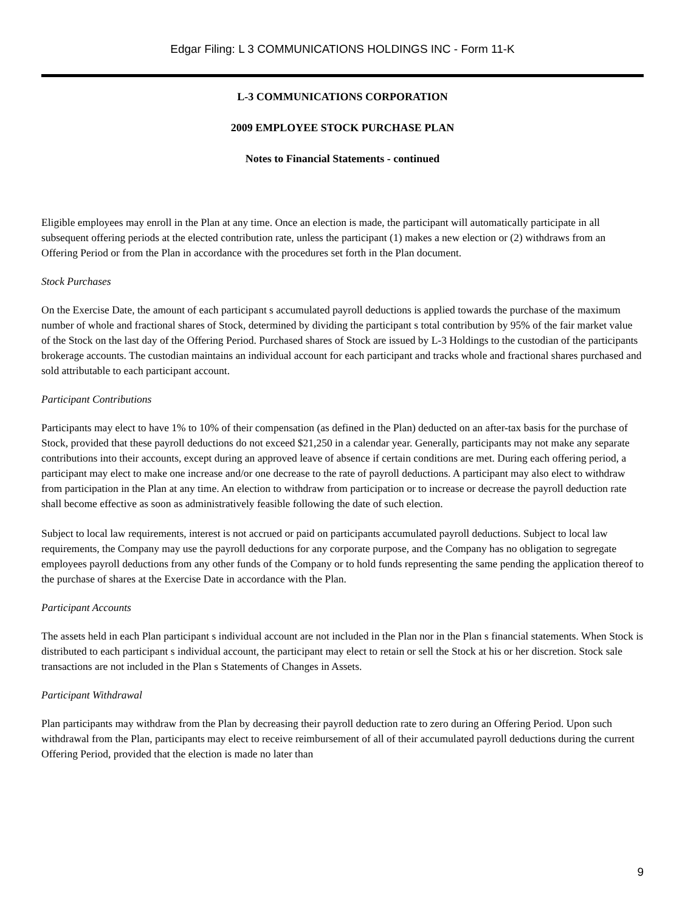Edgar Filing: L 3 COMMUNICATIONS HOLDINGS INC - Form 11-K
L-3 COMMUNICATIONS CORPORATION
2009 EMPLOYEE STOCK PURCHASE PLAN
Notes to Financial Statements - continued
Eligible employees may enroll in the Plan at any time. Once an election is made, the participant will automatically participate in all subsequent offering periods at the elected contribution rate, unless the participant (1) makes a new election or (2) withdraws from an Offering Period or from the Plan in accordance with the procedures set forth in the Plan document.
Stock Purchases
On the Exercise Date, the amount of each participant s accumulated payroll deductions is applied towards the purchase of the maximum number of whole and fractional shares of Stock, determined by dividing the participant s total contribution by 95% of the fair market value of the Stock on the last day of the Offering Period. Purchased shares of Stock are issued by L-3 Holdings to the custodian of the participants brokerage accounts. The custodian maintains an individual account for each participant and tracks whole and fractional shares purchased and sold attributable to each participant account.
Participant Contributions
Participants may elect to have 1% to 10% of their compensation (as defined in the Plan) deducted on an after-tax basis for the purchase of Stock, provided that these payroll deductions do not exceed $21,250 in a calendar year. Generally, participants may not make any separate contributions into their accounts, except during an approved leave of absence if certain conditions are met. During each offering period, a participant may elect to make one increase and/or one decrease to the rate of payroll deductions. A participant may also elect to withdraw from participation in the Plan at any time. An election to withdraw from participation or to increase or decrease the payroll deduction rate shall become effective as soon as administratively feasible following the date of such election.
Subject to local law requirements, interest is not accrued or paid on participants accumulated payroll deductions. Subject to local law requirements, the Company may use the payroll deductions for any corporate purpose, and the Company has no obligation to segregate employees payroll deductions from any other funds of the Company or to hold funds representing the same pending the application thereof to the purchase of shares at the Exercise Date in accordance with the Plan.
Participant Accounts
The assets held in each Plan participant s individual account are not included in the Plan nor in the Plan s financial statements. When Stock is distributed to each participant s individual account, the participant may elect to retain or sell the Stock at his or her discretion. Stock sale transactions are not included in the Plan s Statements of Changes in Assets.
Participant Withdrawal
Plan participants may withdraw from the Plan by decreasing their payroll deduction rate to zero during an Offering Period. Upon such withdrawal from the Plan, participants may elect to receive reimbursement of all of their accumulated payroll deductions during the current Offering Period, provided that the election is made no later than
9